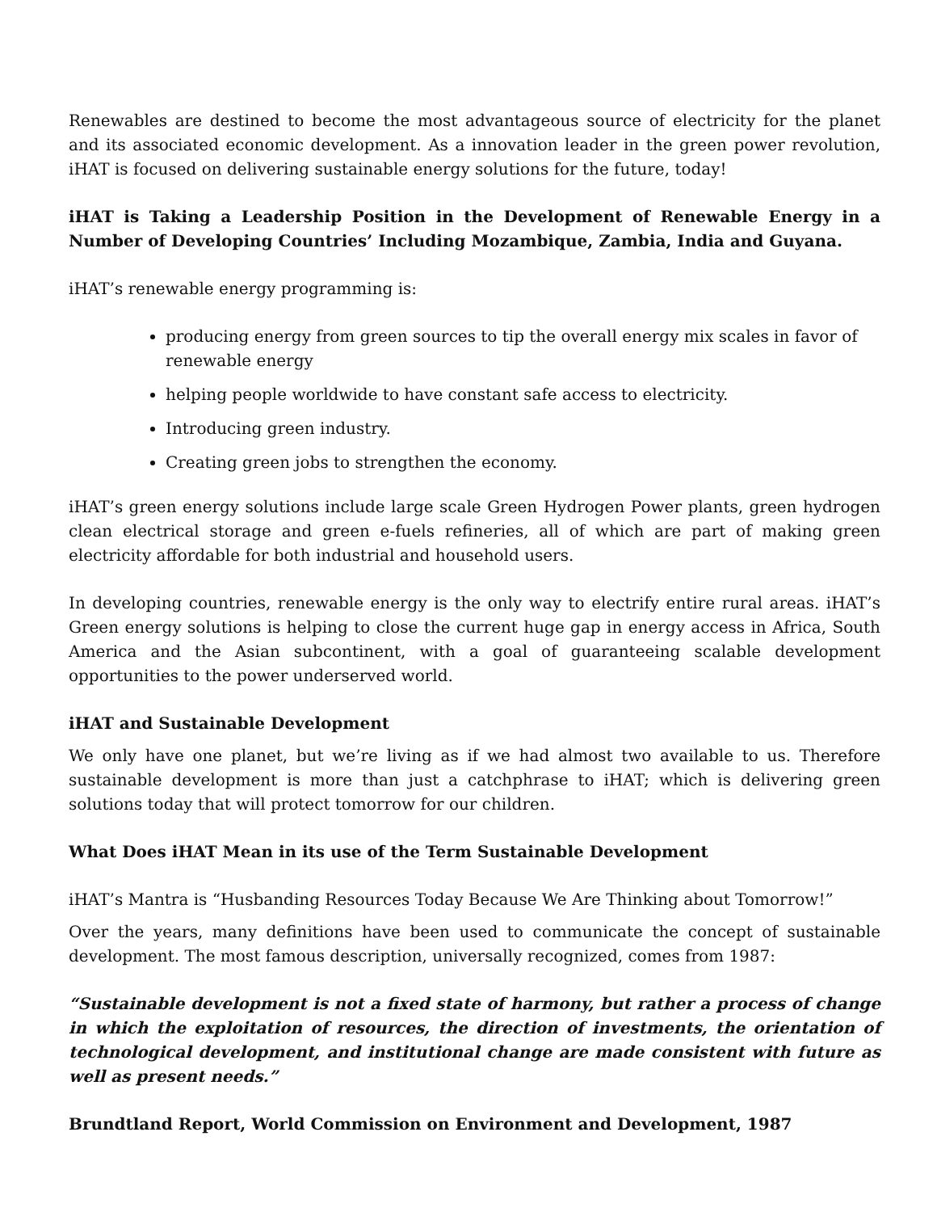Renewables are destined to become the most advantageous source of electricity for the planet and its associated economic development. As a innovation leader in the green power revolution, iHAT is focused on delivering sustainable energy solutions for the future, today!
iHAT is Taking a Leadership Position in the Development of Renewable Energy in a Number of Developing Countries’ Including Mozambique, Zambia, India and Guyana.
iHAT’s renewable energy programming is:
producing energy from green sources to tip the overall energy mix scales in favor of renewable energy
helping people worldwide to have constant safe access to electricity.
Introducing green industry.
Creating green jobs to strengthen the economy.
iHAT’s green energy solutions include large scale Green Hydrogen Power plants, green hydrogen clean electrical storage and green e-fuels refineries, all of which are part of making green electricity affordable for both industrial and household users.
In developing countries, renewable energy is the only way to electrify entire rural areas. iHAT’s Green energy solutions is helping to close the current huge gap in energy access in Africa, South America and the Asian subcontinent, with a goal of guaranteeing scalable development opportunities to the power underserved world.
iHAT and Sustainable Development
We only have one planet, but we’re living as if we had almost two available to us. Therefore sustainable development is more than just a catchphrase to iHAT; which is delivering green solutions today that will protect tomorrow for our children.
What Does iHAT Mean in its use of the Term Sustainable Development
iHAT’s Mantra is “Husbanding Resources Today Because We Are Thinking about Tomorrow!”
Over the years, many definitions have been used to communicate the concept of sustainable development. The most famous description, universally recognized, comes from 1987:
“Sustainable development is not a fixed state of harmony, but rather a process of change in which the exploitation of resources, the direction of investments, the orientation of technological development, and institutional change are made consistent with future as well as present needs.”
Brundtland Report, World Commission on Environment and Development, 1987